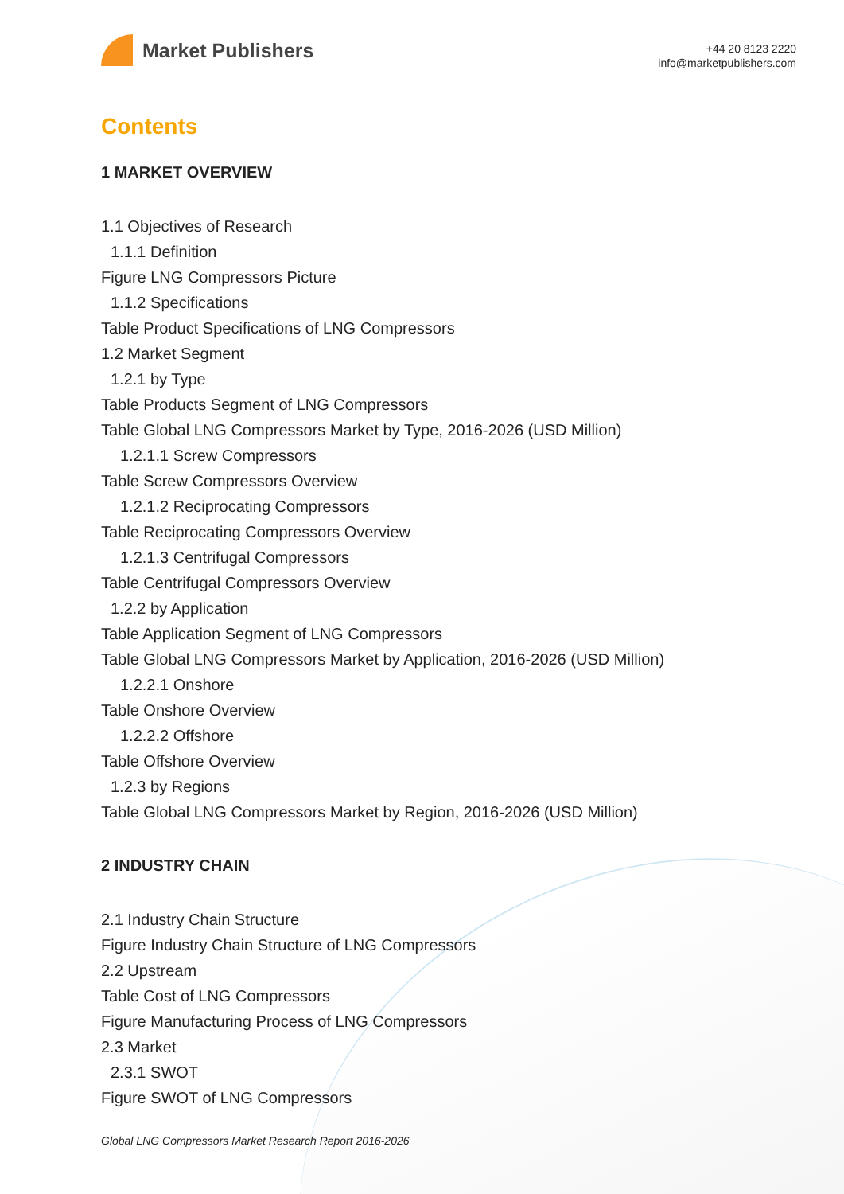Market Publishers
+44 20 8123 2220
info@marketpublishers.com
Contents
1 MARKET OVERVIEW
1.1 Objectives of Research
1.1.1 Definition
Figure LNG Compressors Picture
1.1.2 Specifications
Table Product Specifications of LNG Compressors
1.2 Market Segment
1.2.1 by Type
Table Products Segment of LNG Compressors
Table Global LNG Compressors Market by Type, 2016-2026 (USD Million)
1.2.1.1 Screw Compressors
Table Screw Compressors Overview
1.2.1.2 Reciprocating Compressors
Table Reciprocating Compressors Overview
1.2.1.3 Centrifugal Compressors
Table Centrifugal Compressors Overview
1.2.2 by Application
Table Application Segment of LNG Compressors
Table Global LNG Compressors Market by Application, 2016-2026 (USD Million)
1.2.2.1 Onshore
Table Onshore Overview
1.2.2.2 Offshore
Table Offshore Overview
1.2.3 by Regions
Table Global LNG Compressors Market by Region, 2016-2026 (USD Million)
2 INDUSTRY CHAIN
2.1 Industry Chain Structure
Figure Industry Chain Structure of LNG Compressors
2.2 Upstream
Table Cost of LNG Compressors
Figure Manufacturing Process of LNG Compressors
2.3 Market
2.3.1 SWOT
Figure SWOT of LNG Compressors
Global LNG Compressors Market Research Report 2016-2026